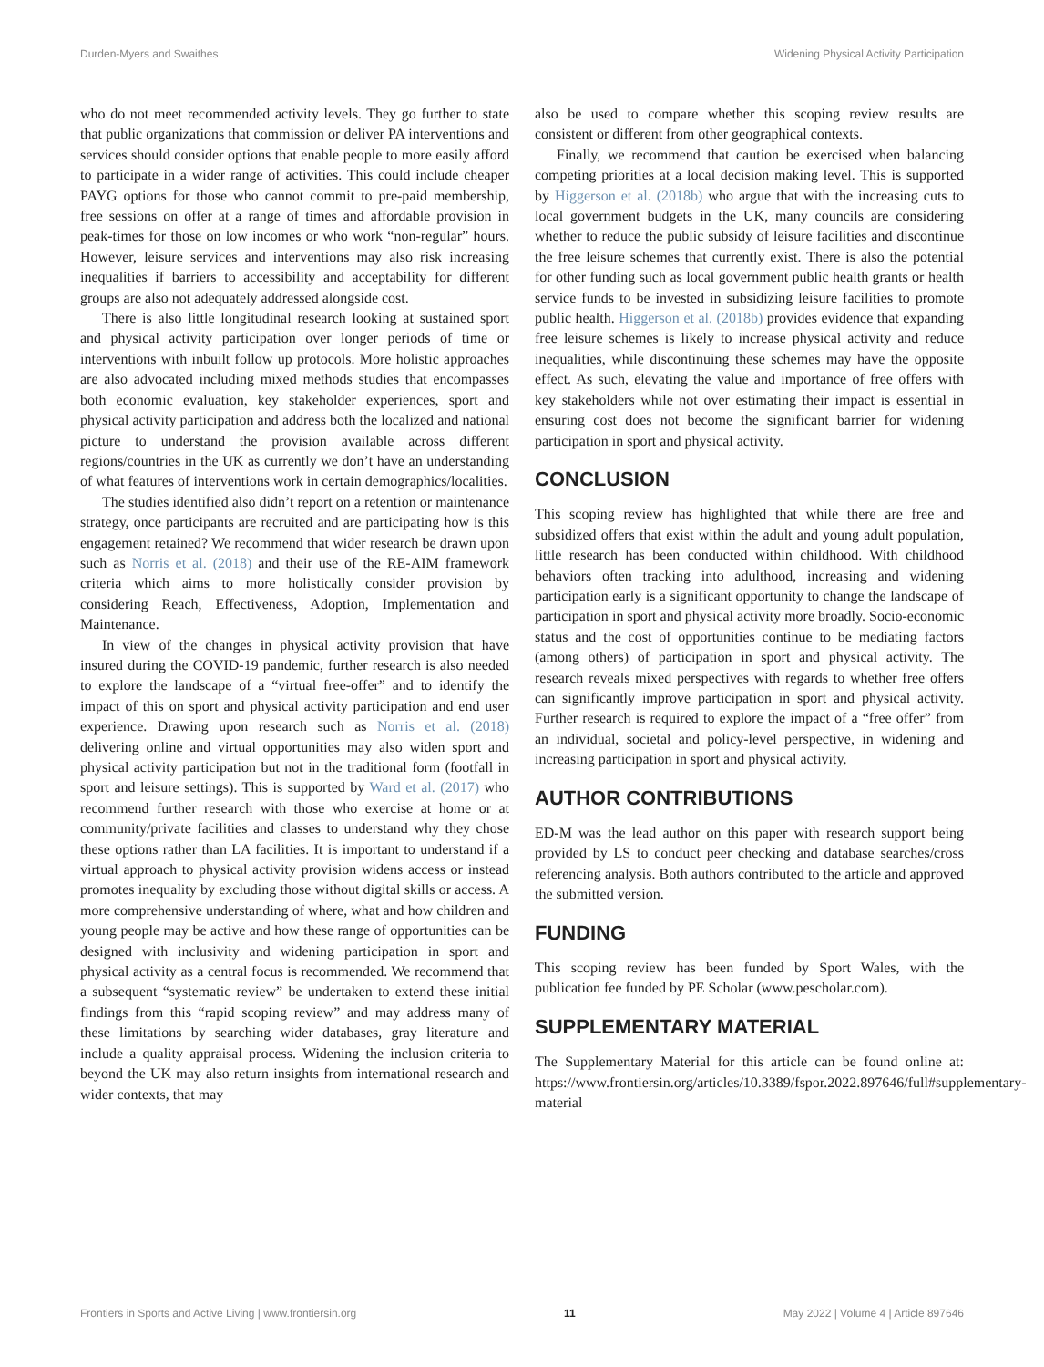Durden-Myers and Swaithes Widening Physical Activity Participation
who do not meet recommended activity levels. They go further to state that public organizations that commission or deliver PA interventions and services should consider options that enable people to more easily afford to participate in a wider range of activities. This could include cheaper PAYG options for those who cannot commit to pre-paid membership, free sessions on offer at a range of times and affordable provision in peak-times for those on low incomes or who work “non-regular” hours. However, leisure services and interventions may also risk increasing inequalities if barriers to accessibility and acceptability for different groups are also not adequately addressed alongside cost.
There is also little longitudinal research looking at sustained sport and physical activity participation over longer periods of time or interventions with inbuilt follow up protocols. More holistic approaches are also advocated including mixed methods studies that encompasses both economic evaluation, key stakeholder experiences, sport and physical activity participation and address both the localized and national picture to understand the provision available across different regions/countries in the UK as currently we don’t have an understanding of what features of interventions work in certain demographics/localities.
The studies identified also didn’t report on a retention or maintenance strategy, once participants are recruited and are participating how is this engagement retained? We recommend that wider research be drawn upon such as Norris et al. (2018) and their use of the RE-AIM framework criteria which aims to more holistically consider provision by considering Reach, Effectiveness, Adoption, Implementation and Maintenance.
In view of the changes in physical activity provision that have insured during the COVID-19 pandemic, further research is also needed to explore the landscape of a “virtual free-offer” and to identify the impact of this on sport and physical activity participation and end user experience. Drawing upon research such as Norris et al. (2018) delivering online and virtual opportunities may also widen sport and physical activity participation but not in the traditional form (footfall in sport and leisure settings). This is supported by Ward et al. (2017) who recommend further research with those who exercise at home or at community/private facilities and classes to understand why they chose these options rather than LA facilities. It is important to understand if a virtual approach to physical activity provision widens access or instead promotes inequality by excluding those without digital skills or access. A more comprehensive understanding of where, what and how children and young people may be active and how these range of opportunities can be designed with inclusivity and widening participation in sport and physical activity as a central focus is recommended. We recommend that a subsequent “systematic review” be undertaken to extend these initial findings from this “rapid scoping review” and may address many of these limitations by searching wider databases, gray literature and include a quality appraisal process. Widening the inclusion criteria to beyond the UK may also return insights from international research and wider contexts, that may
also be used to compare whether this scoping review results are consistent or different from other geographical contexts.
Finally, we recommend that caution be exercised when balancing competing priorities at a local decision making level. This is supported by Higgerson et al. (2018b) who argue that with the increasing cuts to local government budgets in the UK, many councils are considering whether to reduce the public subsidy of leisure facilities and discontinue the free leisure schemes that currently exist. There is also the potential for other funding such as local government public health grants or health service funds to be invested in subsidizing leisure facilities to promote public health. Higgerson et al. (2018b) provides evidence that expanding free leisure schemes is likely to increase physical activity and reduce inequalities, while discontinuing these schemes may have the opposite effect. As such, elevating the value and importance of free offers with key stakeholders while not over estimating their impact is essential in ensuring cost does not become the significant barrier for widening participation in sport and physical activity.
CONCLUSION
This scoping review has highlighted that while there are free and subsidized offers that exist within the adult and young adult population, little research has been conducted within childhood. With childhood behaviors often tracking into adulthood, increasing and widening participation early is a significant opportunity to change the landscape of participation in sport and physical activity more broadly. Socio-economic status and the cost of opportunities continue to be mediating factors (among others) of participation in sport and physical activity. The research reveals mixed perspectives with regards to whether free offers can significantly improve participation in sport and physical activity. Further research is required to explore the impact of a “free offer” from an individual, societal and policy-level perspective, in widening and increasing participation in sport and physical activity.
AUTHOR CONTRIBUTIONS
ED-M was the lead author on this paper with research support being provided by LS to conduct peer checking and database searches/cross referencing analysis. Both authors contributed to the article and approved the submitted version.
FUNDING
This scoping review has been funded by Sport Wales, with the publication fee funded by PE Scholar (www.pescholar.com).
SUPPLEMENTARY MATERIAL
The Supplementary Material for this article can be found online at: https://www.frontiersin.org/articles/10.3389/fspor.2022.897646/full#supplementary-material
Frontiers in Sports and Active Living | www.frontiersin.org 11 May 2022 | Volume 4 | Article 897646